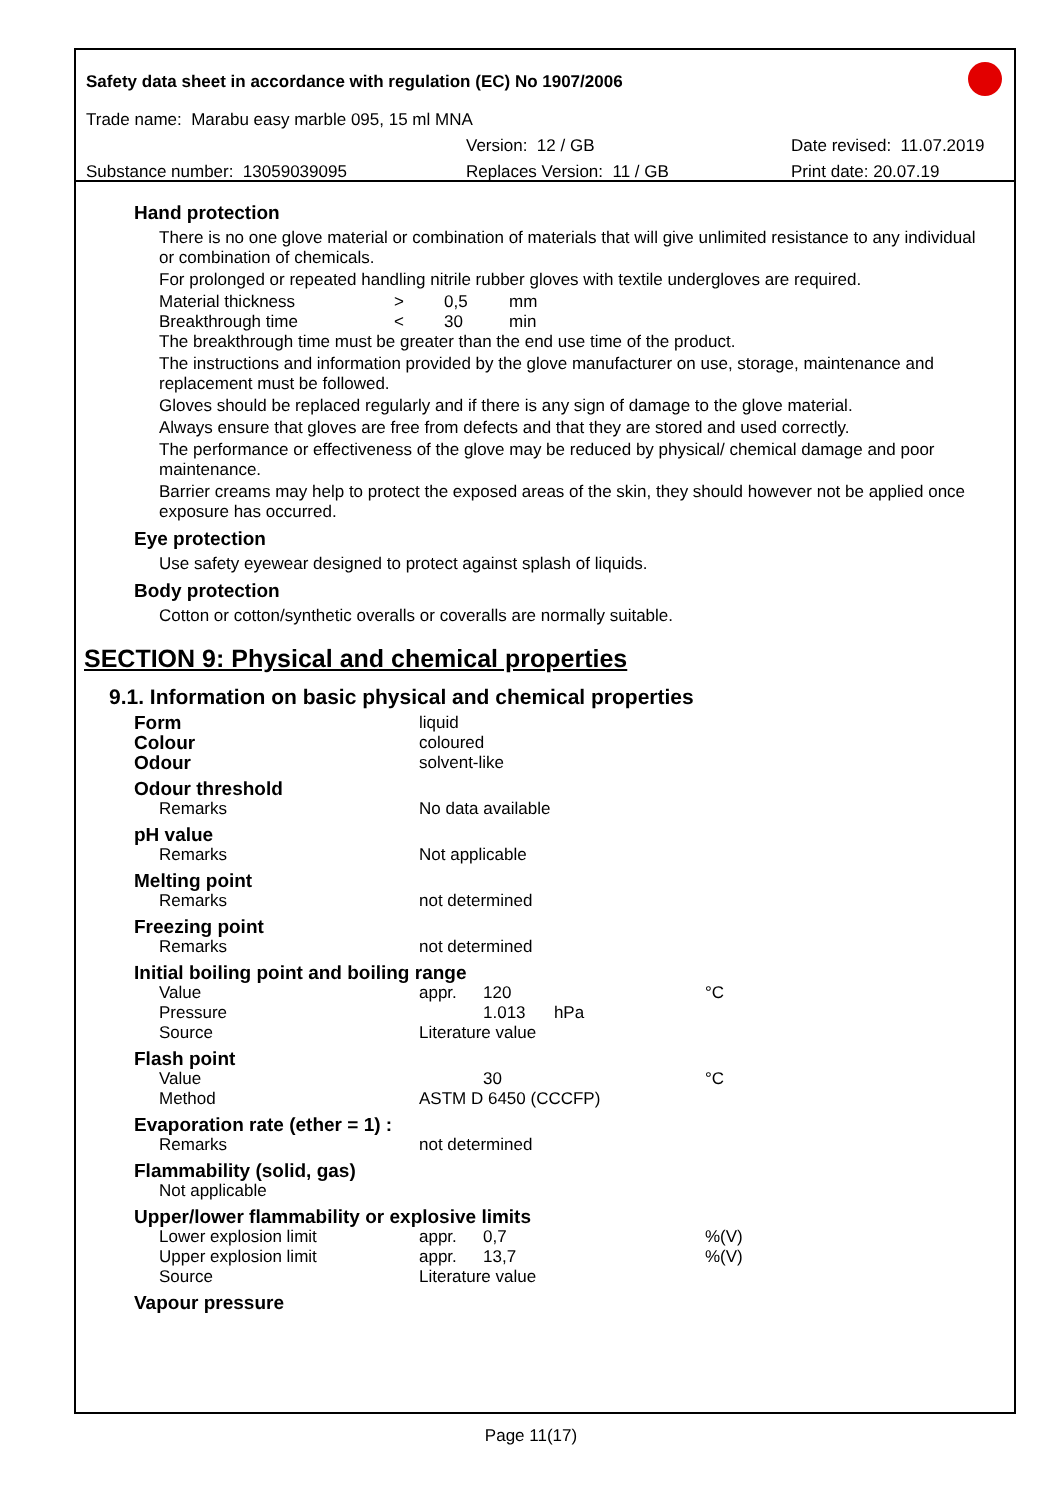Safety data sheet in accordance with regulation (EC) No 1907/2006
Trade name: Marabu easy marble 095, 15 ml MNA
Version: 12 / GB Date revised: 11.07.2019
Substance number: 13059039095 Replaces Version: 11 / GB Print date: 20.07.19
Hand protection
There is no one glove material or combination of materials that will give unlimited resistance to any individual or combination of chemicals.
For prolonged or repeated handling nitrile rubber gloves with textile undergloves are required.
| Material thickness | > | 0,5 | mm |
| Breakthrough time | < | 30 | min |
The breakthrough time must be greater than the end use time of the product.
The instructions and information provided by the glove manufacturer on use, storage, maintenance and replacement must be followed.
Gloves should be replaced regularly and if there is any sign of damage to the glove material.
Always ensure that gloves are free from defects and that they are stored and used correctly.
The performance or effectiveness of the glove may be reduced by physical/ chemical damage and poor maintenance.
Barrier creams may help to protect the exposed areas of the skin, they should however not be applied once exposure has occurred.
Eye protection
Use safety eyewear designed to protect against splash of liquids.
Body protection
Cotton or cotton/synthetic overalls or coveralls are normally suitable.
SECTION 9: Physical and chemical properties
9.1. Information on basic physical and chemical properties
| Form | liquid | | |
| Colour | coloured | | |
| Odour | solvent-like | | |
| Odour threshold | | | |
| Remarks | No data available | | |
| pH value | | | |
| Remarks | Not applicable | | |
| Melting point | | | |
| Remarks | not determined | | |
| Freezing point | | | |
| Remarks | not determined | | |
| Initial boiling point and boiling range | | | |
| Value | appr. | 120 | °C |
| Pressure | | 1.013 hPa | |
| Source | Literature value | | |
| Flash point | | | |
| Value | | 30 | °C |
| Method | ASTM D 6450 (CCCFP) | | |
| Evaporation rate (ether = 1) : | | | |
| Remarks | not determined | | |
| Flammability (solid, gas) | | | |
| Not applicable | | | |
| Upper/lower flammability or explosive limits | | | |
| Lower explosion limit | appr. | 0,7 | %(V) |
| Upper explosion limit | appr. | 13,7 | %(V) |
| Source | Literature value | | |
| Vapour pressure | | | |
Page 11(17)